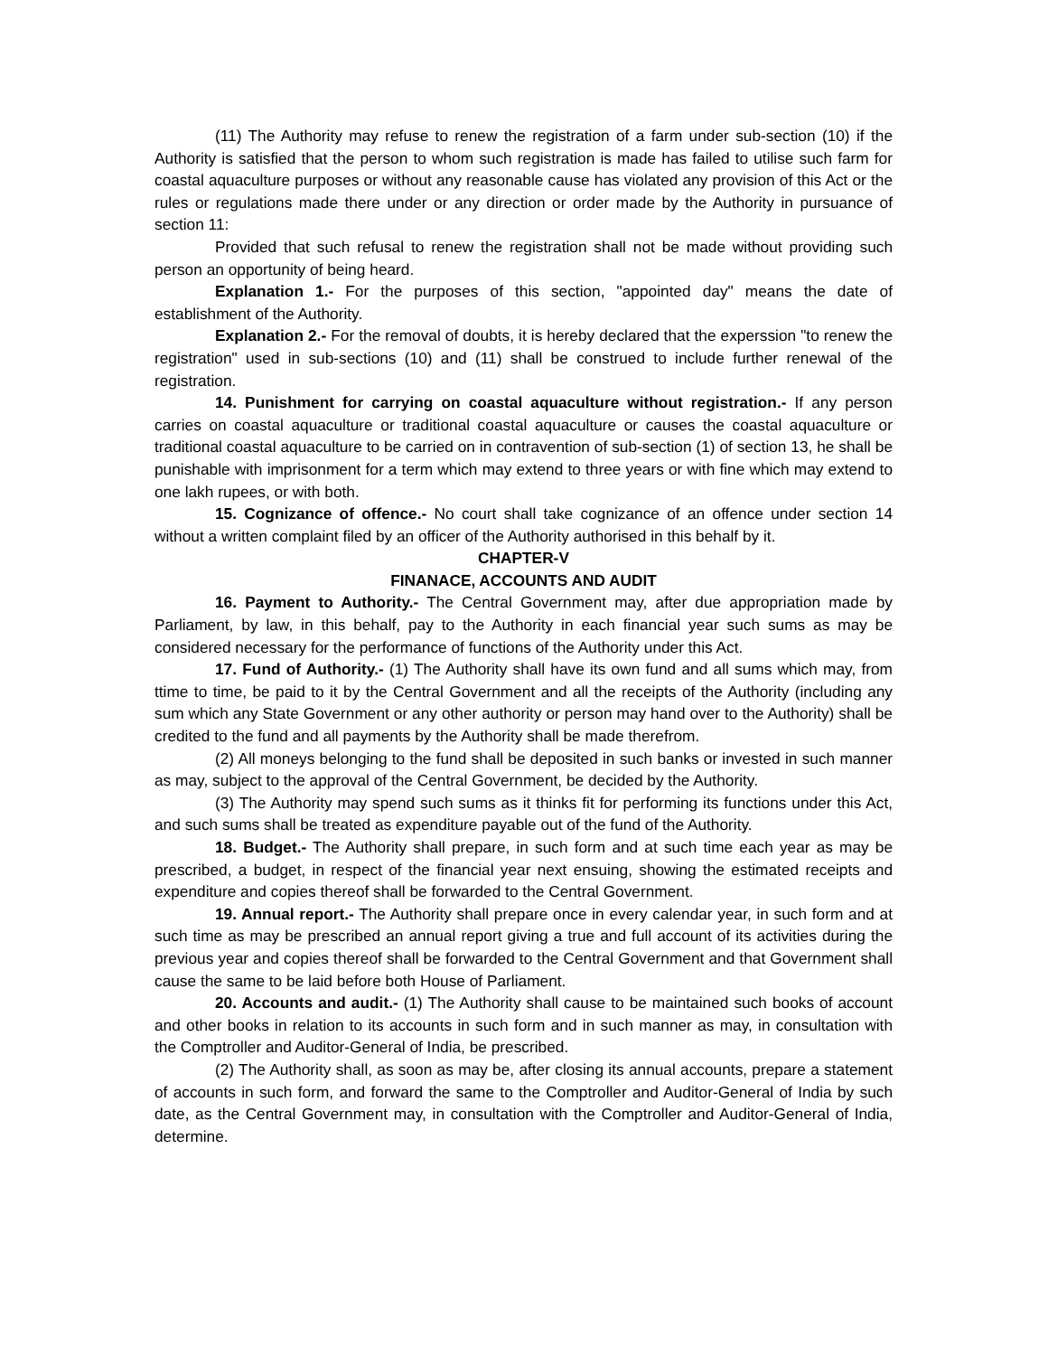(11) The Authority may refuse to renew the registration of a farm under sub-section (10) if the Authority is satisfied that the person to whom such registration is made has failed to utilise such farm for coastal aquaculture purposes or without any reasonable cause has violated any provision of this Act or the rules or regulations made there under or any direction or order made by the Authority in pursuance of section 11:
Provided that such refusal to renew the registration shall not be made without providing such person an opportunity of being heard.
Explanation 1.- For the purposes of this section, "appointed day" means the date of establishment of the Authority.
Explanation 2.- For the removal of doubts, it is hereby declared that the experssion "to renew the registration" used in sub-sections (10) and (11) shall be construed to include further renewal of the registration.
14. Punishment for carrying on coastal aquaculture without registration.- If any person carries on coastal aquaculture or traditional coastal aquaculture or causes the coastal aquaculture or traditional coastal aquaculture to be carried on in contravention of sub-section (1) of section 13, he shall be punishable with imprisonment for a term which may extend to three years or with fine which may extend to one lakh rupees, or with both.
15. Cognizance of offence.- No court shall take cognizance of an offence under section 14 without a written complaint filed by an officer of the Authority authorised in this behalf by it.
CHAPTER-V
FINANACE, ACCOUNTS AND AUDIT
16. Payment to Authority.- The Central Government may, after due appropriation made by Parliament, by law, in this behalf, pay to the Authority in each financial year such sums as may be considered necessary for the performance of functions of the Authority under this Act.
17. Fund of Authority.- (1) The Authority shall have its own fund and all sums which may, from ttime to time, be paid to it by the Central Government and all the receipts of the Authority (including any sum which any State Government or any other authority or person may hand over to the Authority) shall be credited to the fund and all payments by the Authority shall be made therefrom.
(2) All moneys belonging to the fund shall be deposited in such banks or invested in such manner as may, subject to the approval of the Central Government, be decided by the Authority.
(3) The Authority may spend such sums as it thinks fit for performing its functions under this Act, and such sums shall be treated as expenditure payable out of the fund of the Authority.
18. Budget.- The Authority shall prepare, in such form and at such time each year as may be prescribed, a budget, in respect of the financial year next ensuing, showing the estimated receipts and expenditure and copies thereof shall be forwarded to the Central Government.
19. Annual report.- The Authority shall prepare once in every calendar year, in such form and at such time as may be prescribed an annual report giving a true and full account of its activities during the previous year and copies thereof shall be forwarded to the Central Government and that Government shall cause the same to be laid before both House of Parliament.
20. Accounts and audit.- (1) The Authority shall cause to be maintained such books of account and other books in relation to its accounts in such form and in such manner as may, in consultation with the Comptroller and Auditor-General of India, be prescribed.
(2) The Authority shall, as soon as may be, after closing its annual accounts, prepare a statement of accounts in such form, and forward the same to the Comptroller and Auditor-General of India by such date, as the Central Government may, in consultation with the Comptroller and Auditor-General of India, determine.